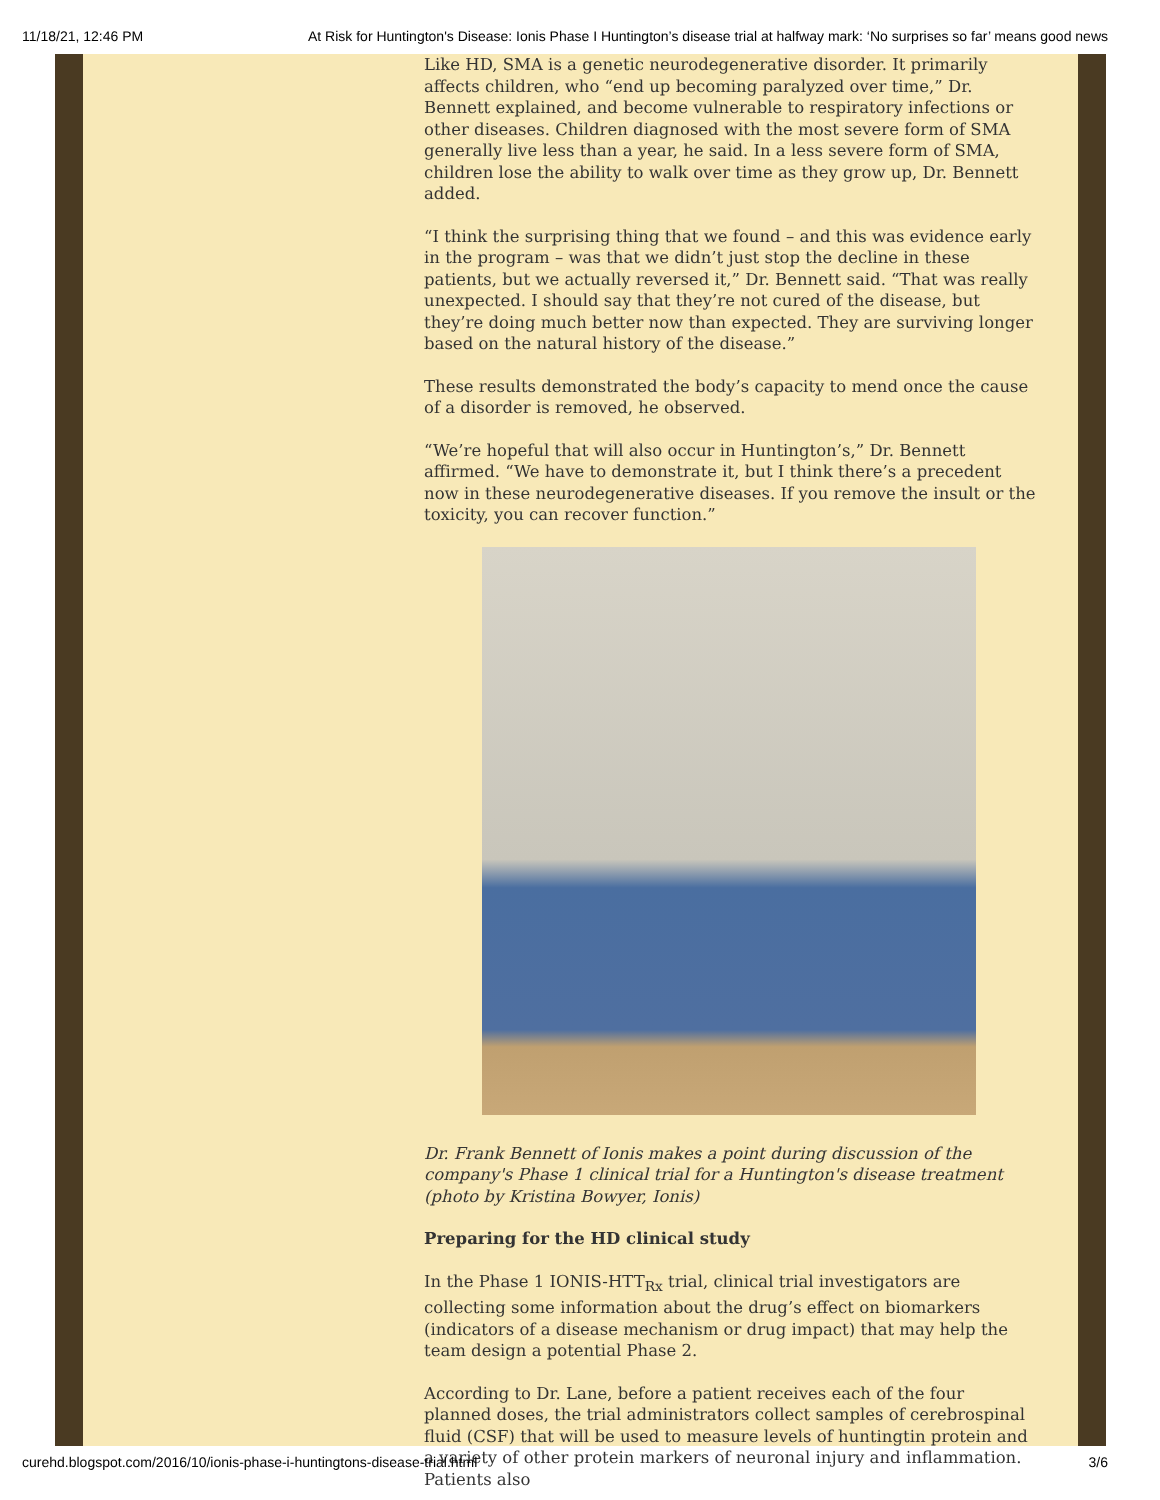11/18/21, 12:46 PM At Risk for Huntington's Disease: Ionis Phase I Huntington’s disease trial at halfway mark: ‘No surprises so far’ means good news
Like HD, SMA is a genetic neurodegenerative disorder. It primarily affects children, who “end up becoming paralyzed over time,” Dr. Bennett explained, and become vulnerable to respiratory infections or other diseases. Children diagnosed with the most severe form of SMA generally live less than a year, he said. In a less severe form of SMA, children lose the ability to walk over time as they grow up, Dr. Bennett added.
“I think the surprising thing that we found – and this was evidence early in the program – was that we didn’t just stop the decline in these patients, but we actually reversed it,” Dr. Bennett said. “That was really unexpected. I should say that they’re not cured of the disease, but they’re doing much better now than expected. They are surviving longer based on the natural history of the disease.”
These results demonstrated the body’s capacity to mend once the cause of a disorder is removed, he observed.
“We’re hopeful that will also occur in Huntington’s,” Dr. Bennett affirmed. “We have to demonstrate it, but I think there’s a precedent now in these neurodegenerative diseases. If you remove the insult or the toxicity, you can recover function.”
Dr. Frank Bennett of Ionis makes a point during discussion of the company's Phase 1 clinical trial for a Huntington's disease treatment (photo by Kristina Bowyer, Ionis)
Preparing for the HD clinical study
In the Phase 1 IONIS-HTT<sub>Rx</sub> trial, clinical trial investigators are collecting some information about the drug’s effect on biomarkers (indicators of a disease mechanism or drug impact) that may help the team design a potential Phase 2.
According to Dr. Lane, before a patient receives each of the four planned doses, the trial administrators collect samples of cerebrospinal fluid (CSF) that will be used to measure levels of huntingtin protein and a variety of other protein markers of neuronal injury and inflammation. Patients also
curehd.blogspot.com/2016/10/ionis-phase-i-huntingtons-disease-trial.html 3/6